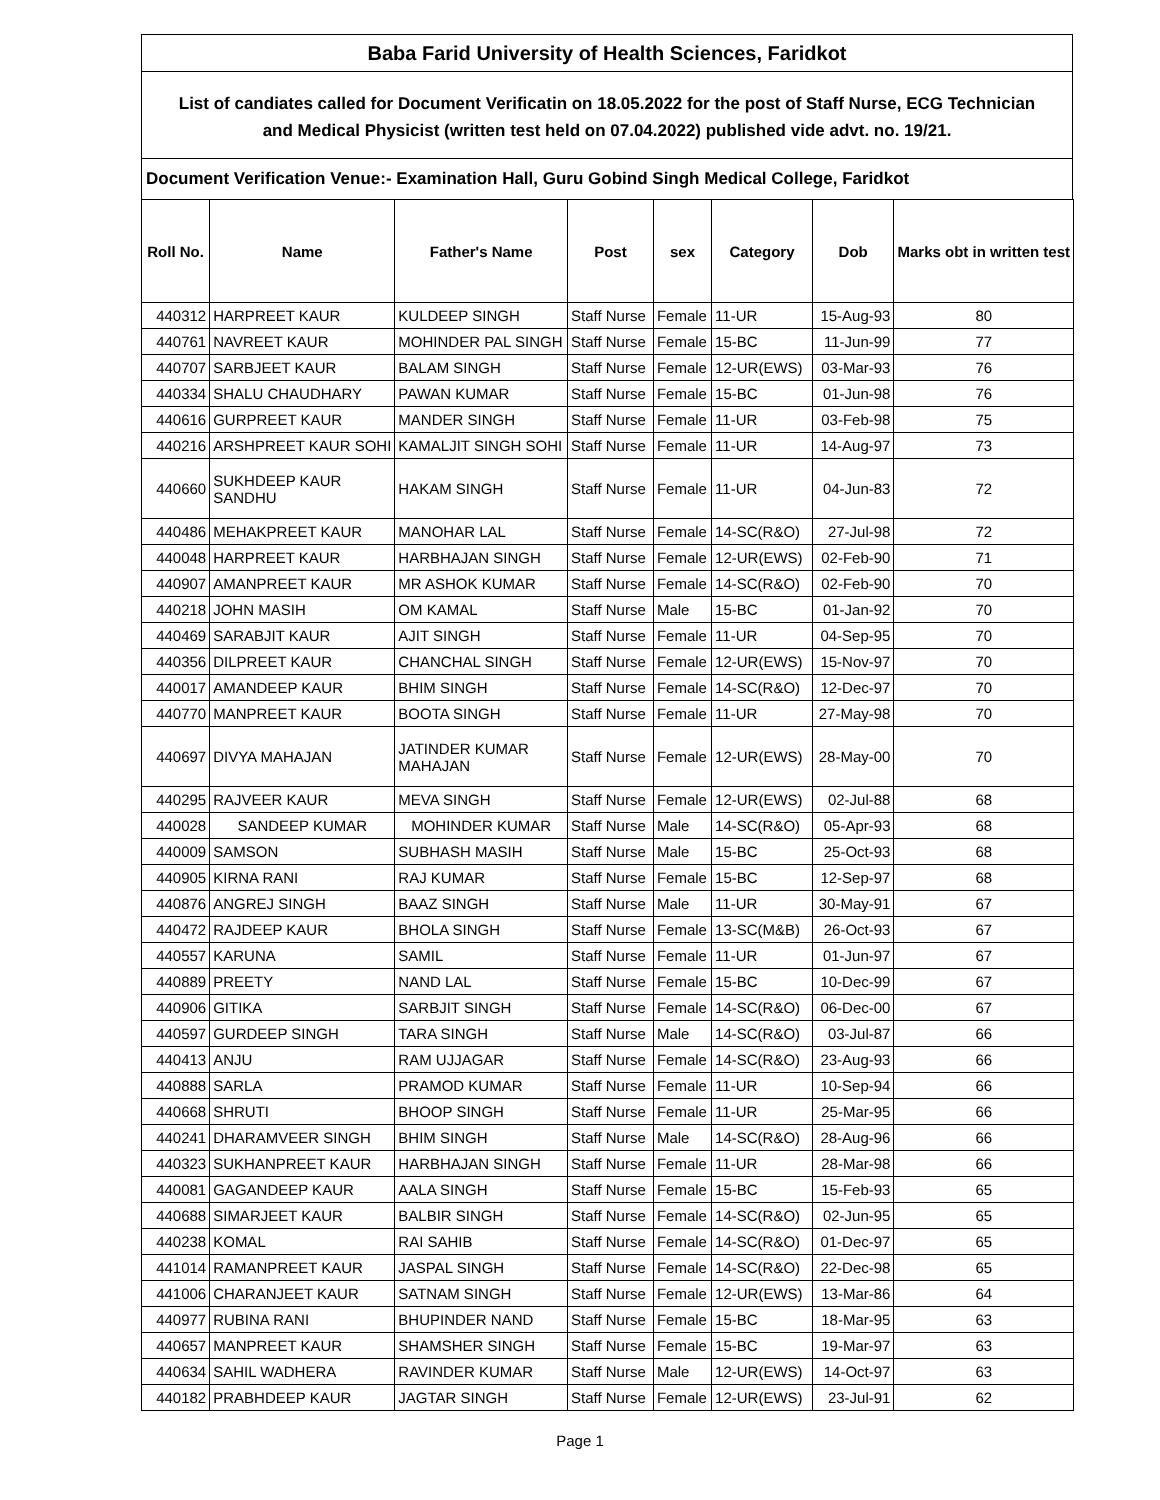Baba Farid University of Health Sciences, Faridkot
List of candiates called for Document Verificatin on 18.05.2022 for the post of Staff Nurse, ECG Technician
and Medical Physicist (written test held on 07.04.2022) published vide advt. no. 19/21.
Document Verification Venue:- Examination Hall, Guru Gobind Singh Medical College, Faridkot
| Roll No. | Name | Father's Name | Post | sex | Category | Dob | Marks obt in written test |
| --- | --- | --- | --- | --- | --- | --- | --- |
| 440312 | HARPREET KAUR | KULDEEP SINGH | Staff Nurse | Female | 11-UR | 15-Aug-93 | 80 |
| 440761 | NAVREET KAUR | MOHINDER PAL SINGH | Staff Nurse | Female | 15-BC | 11-Jun-99 | 77 |
| 440707 | SARBJEET KAUR | BALAM SINGH | Staff Nurse | Female | 12-UR(EWS) | 03-Mar-93 | 76 |
| 440334 | SHALU CHAUDHARY | PAWAN KUMAR | Staff Nurse | Female | 15-BC | 01-Jun-98 | 76 |
| 440616 | GURPREET KAUR | MANDER SINGH | Staff Nurse | Female | 11-UR | 03-Feb-98 | 75 |
| 440216 | ARSHPREET KAUR SOHI | KAMALJIT SINGH SOHI | Staff Nurse | Female | 11-UR | 14-Aug-97 | 73 |
| 440660 | SUKHDEEP KAUR SANDHU | HAKAM SINGH | Staff Nurse | Female | 11-UR | 04-Jun-83 | 72 |
| 440486 | MEHAKPREET KAUR | MANOHAR LAL | Staff Nurse | Female | 14-SC(R&O) | 27-Jul-98 | 72 |
| 440048 | HARPREET KAUR | HARBHAJAN SINGH | Staff Nurse | Female | 12-UR(EWS) | 02-Feb-90 | 71 |
| 440907 | AMANPREET KAUR | MR ASHOK KUMAR | Staff Nurse | Female | 14-SC(R&O) | 02-Feb-90 | 70 |
| 440218 | JOHN MASIH | OM KAMAL | Staff Nurse | Male | 15-BC | 01-Jan-92 | 70 |
| 440469 | SARABJIT KAUR | AJIT SINGH | Staff Nurse | Female | 11-UR | 04-Sep-95 | 70 |
| 440356 | DILPREET KAUR | CHANCHAL SINGH | Staff Nurse | Female | 12-UR(EWS) | 15-Nov-97 | 70 |
| 440017 | AMANDEEP KAUR | BHIM SINGH | Staff Nurse | Female | 14-SC(R&O) | 12-Dec-97 | 70 |
| 440770 | MANPREET KAUR | BOOTA SINGH | Staff Nurse | Female | 11-UR | 27-May-98 | 70 |
| 440697 | DIVYA MAHAJAN | JATINDER KUMAR MAHAJAN | Staff Nurse | Female | 12-UR(EWS) | 28-May-00 | 70 |
| 440295 | RAJVEER KAUR | MEVA SINGH | Staff Nurse | Female | 12-UR(EWS) | 02-Jul-88 | 68 |
| 440028 | SANDEEP KUMAR | MOHINDER KUMAR | Staff Nurse | Male | 14-SC(R&O) | 05-Apr-93 | 68 |
| 440009 | SAMSON | SUBHASH MASIH | Staff Nurse | Male | 15-BC | 25-Oct-93 | 68 |
| 440905 | KIRNA RANI | RAJ KUMAR | Staff Nurse | Female | 15-BC | 12-Sep-97 | 68 |
| 440876 | ANGREJ SINGH | BAAZ SINGH | Staff Nurse | Male | 11-UR | 30-May-91 | 67 |
| 440472 | RAJDEEP KAUR | BHOLA SINGH | Staff Nurse | Female | 13-SC(M&B) | 26-Oct-93 | 67 |
| 440557 | KARUNA | SAMIL | Staff Nurse | Female | 11-UR | 01-Jun-97 | 67 |
| 440889 | PREETY | NAND LAL | Staff Nurse | Female | 15-BC | 10-Dec-99 | 67 |
| 440906 | GITIKA | SARBJIT SINGH | Staff Nurse | Female | 14-SC(R&O) | 06-Dec-00 | 67 |
| 440597 | GURDEEP SINGH | TARA SINGH | Staff Nurse | Male | 14-SC(R&O) | 03-Jul-87 | 66 |
| 440413 | ANJU | RAM UJJAGAR | Staff Nurse | Female | 14-SC(R&O) | 23-Aug-93 | 66 |
| 440888 | SARLA | PRAMOD KUMAR | Staff Nurse | Female | 11-UR | 10-Sep-94 | 66 |
| 440668 | SHRUTI | BHOOP SINGH | Staff Nurse | Female | 11-UR | 25-Mar-95 | 66 |
| 440241 | DHARAMVEER SINGH | BHIM SINGH | Staff Nurse | Male | 14-SC(R&O) | 28-Aug-96 | 66 |
| 440323 | SUKHANPREET KAUR | HARBHAJAN SINGH | Staff Nurse | Female | 11-UR | 28-Mar-98 | 66 |
| 440081 | GAGANDEEP KAUR | AALA SINGH | Staff Nurse | Female | 15-BC | 15-Feb-93 | 65 |
| 440688 | SIMARJEET KAUR | BALBIR SINGH | Staff Nurse | Female | 14-SC(R&O) | 02-Jun-95 | 65 |
| 440238 | KOMAL | RAI SAHIB | Staff Nurse | Female | 14-SC(R&O) | 01-Dec-97 | 65 |
| 441014 | RAMANPREET KAUR | JASPAL SINGH | Staff Nurse | Female | 14-SC(R&O) | 22-Dec-98 | 65 |
| 441006 | CHARANJEET KAUR | SATNAM SINGH | Staff Nurse | Female | 12-UR(EWS) | 13-Mar-86 | 64 |
| 440977 | RUBINA RANI | BHUPINDER NAND | Staff Nurse | Female | 15-BC | 18-Mar-95 | 63 |
| 440657 | MANPREET KAUR | SHAMSHER SINGH | Staff Nurse | Female | 15-BC | 19-Mar-97 | 63 |
| 440634 | SAHIL WADHERA | RAVINDER KUMAR | Staff Nurse | Male | 12-UR(EWS) | 14-Oct-97 | 63 |
| 440182 | PRABHDEEP KAUR | JAGTAR SINGH | Staff Nurse | Female | 12-UR(EWS) | 23-Jul-91 | 62 |
Page 1